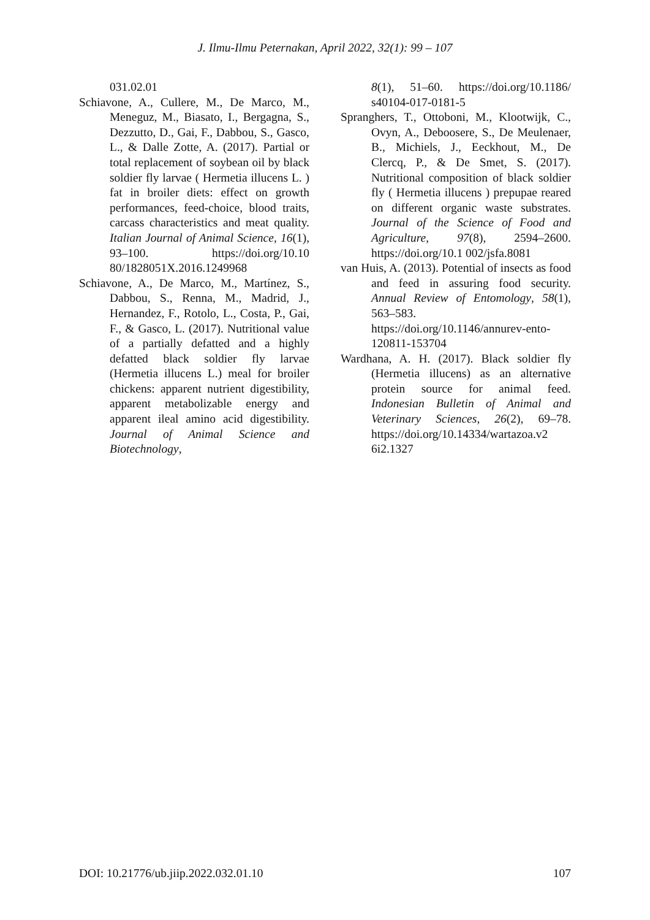J. Ilmu-Ilmu Peternakan, April 2022, 32(1): 99 – 107
031.02.01
Schiavone, A., Cullere, M., De Marco, M., Meneguz, M., Biasato, I., Bergagna, S., Dezzutto, D., Gai, F., Dabbou, S., Gasco, L., & Dalle Zotte, A. (2017). Partial or total replacement of soybean oil by black soldier fly larvae ( Hermetia illucens L. ) fat in broiler diets: effect on growth performances, feed-choice, blood traits, carcass characteristics and meat quality. Italian Journal of Animal Science, 16(1), 93–100. https://doi.org/10.10 80/1828051X.2016.1249968
Schiavone, A., De Marco, M., Martínez, S., Dabbou, S., Renna, M., Madrid, J., Hernandez, F., Rotolo, L., Costa, P., Gai, F., & Gasco, L. (2017). Nutritional value of a partially defatted and a highly defatted black soldier fly larvae (Hermetia illucens L.) meal for broiler chickens: apparent nutrient digestibility, apparent metabolizable energy and apparent ileal amino acid digestibility. Journal of Animal Science and Biotechnology,
8(1), 51–60. https://doi.org/10.1186/ s40104-017-0181-5
Spranghers, T., Ottoboni, M., Klootwijk, C., Ovyn, A., Deboosere, S., De Meulenaer, B., Michiels, J., Eeckhout, M., De Clercq, P., & De Smet, S. (2017). Nutritional composition of black soldier fly ( Hermetia illucens ) prepupae reared on different organic waste substrates. Journal of the Science of Food and Agriculture, 97(8), 2594–2600. https://doi.org/10.1 002/jsfa.8081
van Huis, A. (2013). Potential of insects as food and feed in assuring food security. Annual Review of Entomology, 58(1), 563–583. https://doi.org/10.1146/annurev-ento-120811-153704
Wardhana, A. H. (2017). Black soldier fly (Hermetia illucens) as an alternative protein source for animal feed. Indonesian Bulletin of Animal and Veterinary Sciences, 26(2), 69–78. https://doi.org/10.14334/wartazoa.v2 6i2.1327
DOI: 10.21776/ub.jiip.2022.032.01.10 107